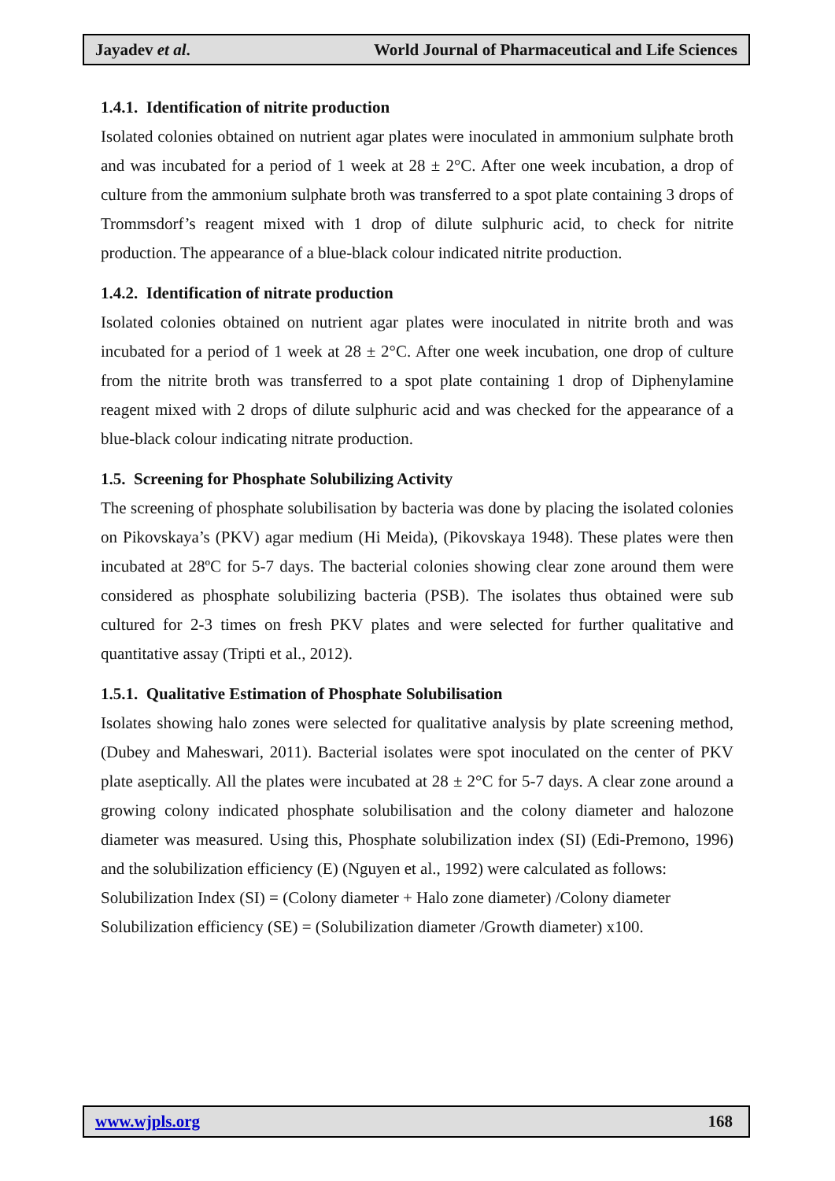Jayadev et al. World Journal of Pharmaceutical and Life Sciences
1.4.1. Identification of nitrite production
Isolated colonies obtained on nutrient agar plates were inoculated in ammonium sulphate broth and was incubated for a period of 1 week at 28 ± 2°C. After one week incubation, a drop of culture from the ammonium sulphate broth was transferred to a spot plate containing 3 drops of Trommsdorf’s reagent mixed with 1 drop of dilute sulphuric acid, to check for nitrite production. The appearance of a blue-black colour indicated nitrite production.
1.4.2. Identification of nitrate production
Isolated colonies obtained on nutrient agar plates were inoculated in nitrite broth and was incubated for a period of 1 week at 28 ± 2°C. After one week incubation, one drop of culture from the nitrite broth was transferred to a spot plate containing 1 drop of Diphenylamine reagent mixed with 2 drops of dilute sulphuric acid and was checked for the appearance of a blue-black colour indicating nitrate production.
1.5. Screening for Phosphate Solubilizing Activity
The screening of phosphate solubilisation by bacteria was done by placing the isolated colonies on Pikovskaya’s (PKV) agar medium (Hi Meida), (Pikovskaya 1948). These plates were then incubated at 28ºC for 5-7 days. The bacterial colonies showing clear zone around them were considered as phosphate solubilizing bacteria (PSB). The isolates thus obtained were sub cultured for 2-3 times on fresh PKV plates and were selected for further qualitative and quantitative assay (Tripti et al., 2012).
1.5.1. Qualitative Estimation of Phosphate Solubilisation
Isolates showing halo zones were selected for qualitative analysis by plate screening method, (Dubey and Maheswari, 2011). Bacterial isolates were spot inoculated on the center of PKV plate aseptically. All the plates were incubated at 28 ± 2°C for 5-7 days. A clear zone around a growing colony indicated phosphate solubilisation and the colony diameter and halozone diameter was measured. Using this, Phosphate solubilization index (SI) (Edi-Premono, 1996) and the solubilization efficiency (E) (Nguyen et al., 1992) were calculated as follows:
Solubilization Index (SI) = (Colony diameter + Halo zone diameter) /Colony diameter
Solubilization efficiency (SE) = (Solubilization diameter /Growth diameter) x100.
www.wjpls.org 168